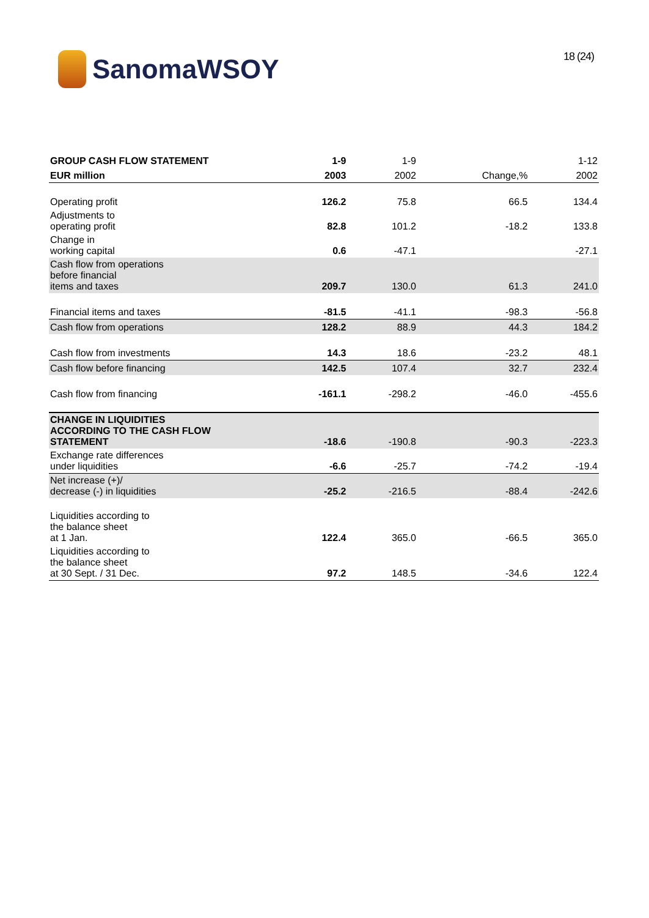SanomaWSOY
18 (24)
| GROUP CASH FLOW STATEMENT | 1-9 | 1-9 | | 1-12 |
| --- | --- | --- | --- | --- |
| EUR million | 2003 | 2002 | Change,% | 2002 |
| Operating profit | 126.2 | 75.8 | 66.5 | 134.4 |
| Adjustments to operating profit | 82.8 | 101.2 | -18.2 | 133.8 |
| Change in working capital | 0.6 | -47.1 | | -27.1 |
| Cash flow from operations before financial items and taxes | 209.7 | 130.0 | 61.3 | 241.0 |
| Financial items and taxes | -81.5 | -41.1 | -98.3 | -56.8 |
| Cash flow from operations | 128.2 | 88.9 | 44.3 | 184.2 |
| Cash flow from investments | 14.3 | 18.6 | -23.2 | 48.1 |
| Cash flow before financing | 142.5 | 107.4 | 32.7 | 232.4 |
| Cash flow from financing | -161.1 | -298.2 | -46.0 | -455.6 |
| CHANGE IN LIQUIDITIES ACCORDING TO THE CASH FLOW STATEMENT | -18.6 | -190.8 | -90.3 | -223.3 |
| Exchange rate differences under liquidities | -6.6 | -25.7 | -74.2 | -19.4 |
| Net increase (+)/ decrease (-) in liquidities | -25.2 | -216.5 | -88.4 | -242.6 |
| Liquidities according to the balance sheet at 1 Jan. | 122.4 | 365.0 | -66.5 | 365.0 |
| Liquidities according to the balance sheet at 30 Sept. / 31 Dec. | 97.2 | 148.5 | -34.6 | 122.4 |